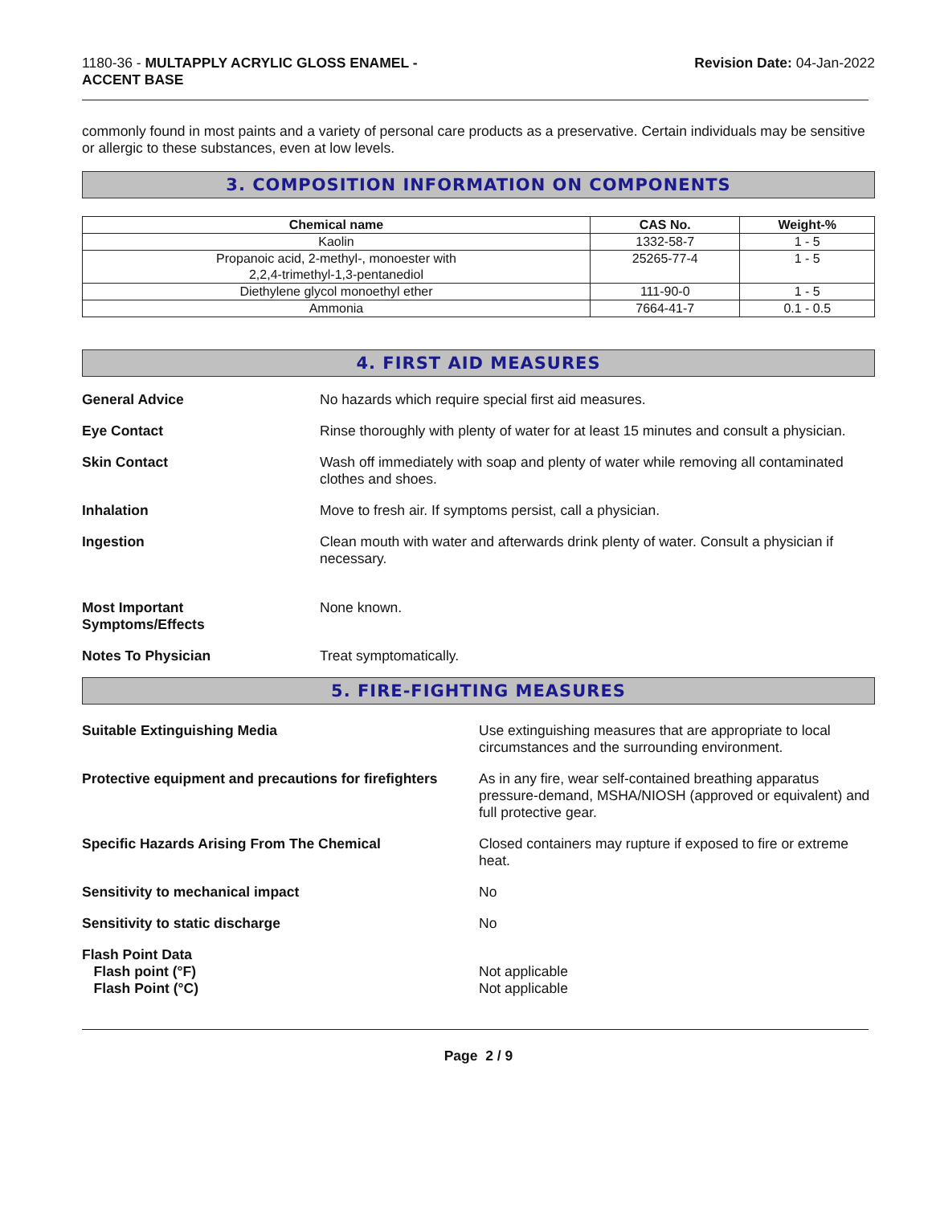1180-36 - MULTAPPLY ACRYLIC GLOSS ENAMEL -
ACCENT BASE
Revision Date: 04-Jan-2022
commonly found in most paints and a variety of personal care products as a preservative. Certain individuals may be sensitive or allergic to these substances, even at low levels.
3. COMPOSITION INFORMATION ON COMPONENTS
| Chemical name | CAS No. | Weight-% |
| --- | --- | --- |
| Kaolin | 1332-58-7 | 1 - 5 |
| Propanoic acid, 2-methyl-, monoester with 2,2,4-trimethyl-1,3-pentanediol | 25265-77-4 | 1 - 5 |
| Diethylene glycol monoethyl ether | 111-90-0 | 1 - 5 |
| Ammonia | 7664-41-7 | 0.1 - 0.5 |
4. FIRST AID MEASURES
General Advice No hazards which require special first aid measures.
Eye Contact Rinse thoroughly with plenty of water for at least 15 minutes and consult a physician.
Skin Contact Wash off immediately with soap and plenty of water while removing all contaminated clothes and shoes.
Inhalation Move to fresh air. If symptoms persist, call a physician.
Ingestion Clean mouth with water and afterwards drink plenty of water. Consult a physician if necessary.
Most Important
Symptoms/Effects
None known.
Notes To Physician Treat symptomatically.
5. FIRE-FIGHTING MEASURES
Suitable Extinguishing Media Use extinguishing measures that are appropriate to local circumstances and the surrounding environment.
Protective equipment and precautions for firefighters
As in any fire, wear self-contained breathing apparatus pressure-demand, MSHA/NIOSH (approved or equivalent) and full protective gear.
Specific Hazards Arising From The Chemical Closed containers may rupture if exposed to fire or extreme heat.
Sensitivity to mechanical impact No
Sensitivity to static discharge No
Flash Point Data
Flash point (°F)
Flash Point (°C)
Not applicable
Not applicable
Page 2 / 9